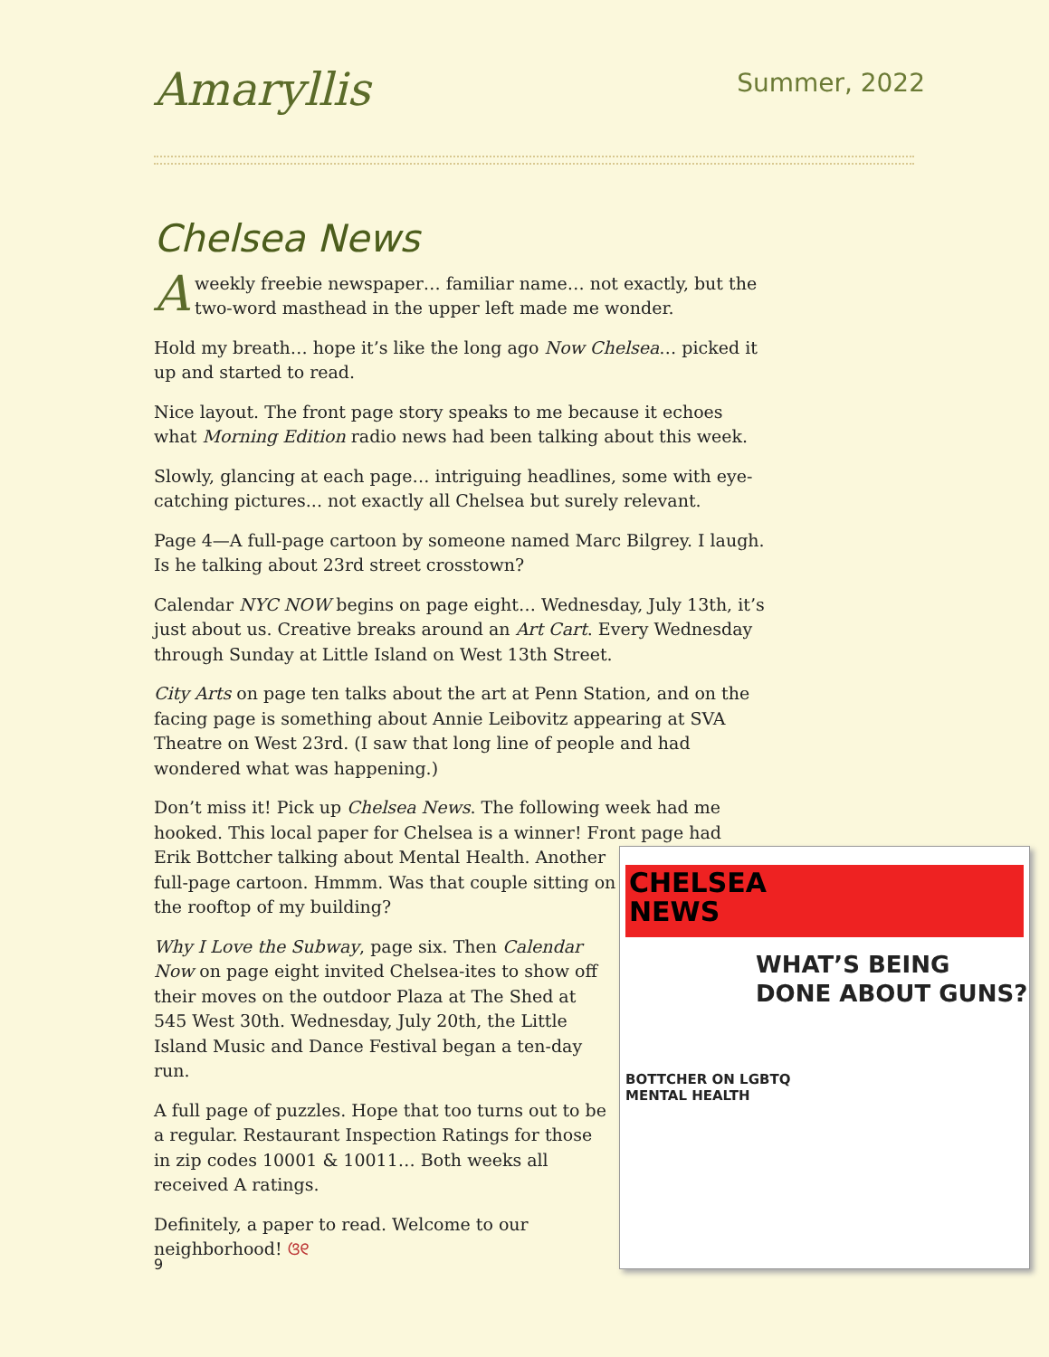Amaryllis
Summer, 2022
Chelsea News
Aweekly freebie newspaper… familiar name… not exactly, but the two-word masthead in the upper left made me wonder.
Hold my breath… hope it’s like the long ago Now Chelsea… picked it up and started to read.
Nice layout. The front page story speaks to me because it echoes what Morning Edition radio news had been talking about this week.
Slowly, glancing at each page… intriguing headlines, some with eye-catching pictures... not exactly all Chelsea but surely relevant.
Page 4—A full-page cartoon by someone named Marc Bilgrey. I laugh. Is he talking about 23rd street crosstown?
Calendar NYC NOW begins on page eight… Wednesday, July 13th, it’s just about us. Creative breaks around an Art Cart. Every Wednesday through Sunday at Little Island on West 13th Street.
City Arts on page ten talks about the art at Penn Station, and on the facing page is something about Annie Leibovitz appearing at SVA Theatre on West 23rd. (I saw that long line of people and had wondered what was happening.)
Don’t miss it! Pick up Chelsea News. The following week had me hooked. This local paper for Chelsea is a winner! Front page had
Erik Bottcher talking about Mental Health. Another
full-page cartoon. Hmmm. Was that couple sitting on
the rooftop of my building?
Why I Love the Subway, page six. Then Calendar Now on page eight invited Chelsea-ites to show off their moves on the outdoor Plaza at The Shed at 545 West 30th. Wednesday, July 20th, the Little Island Music and Dance Festival began a ten-day run.
A full page of puzzles. Hope that too turns out to be a regular. Restaurant Inspection Ratings for those in zip codes 10001 & 10011… Both weeks all received A ratings.
Definitely, a paper to read. Welcome to our neighborhood! ଓ୧
CHELSEA
NEWS
WHAT’S BEING DONE ABOUT GUNS?
BOTTCHER ON LGBTQ
MENTAL HEALTH
9